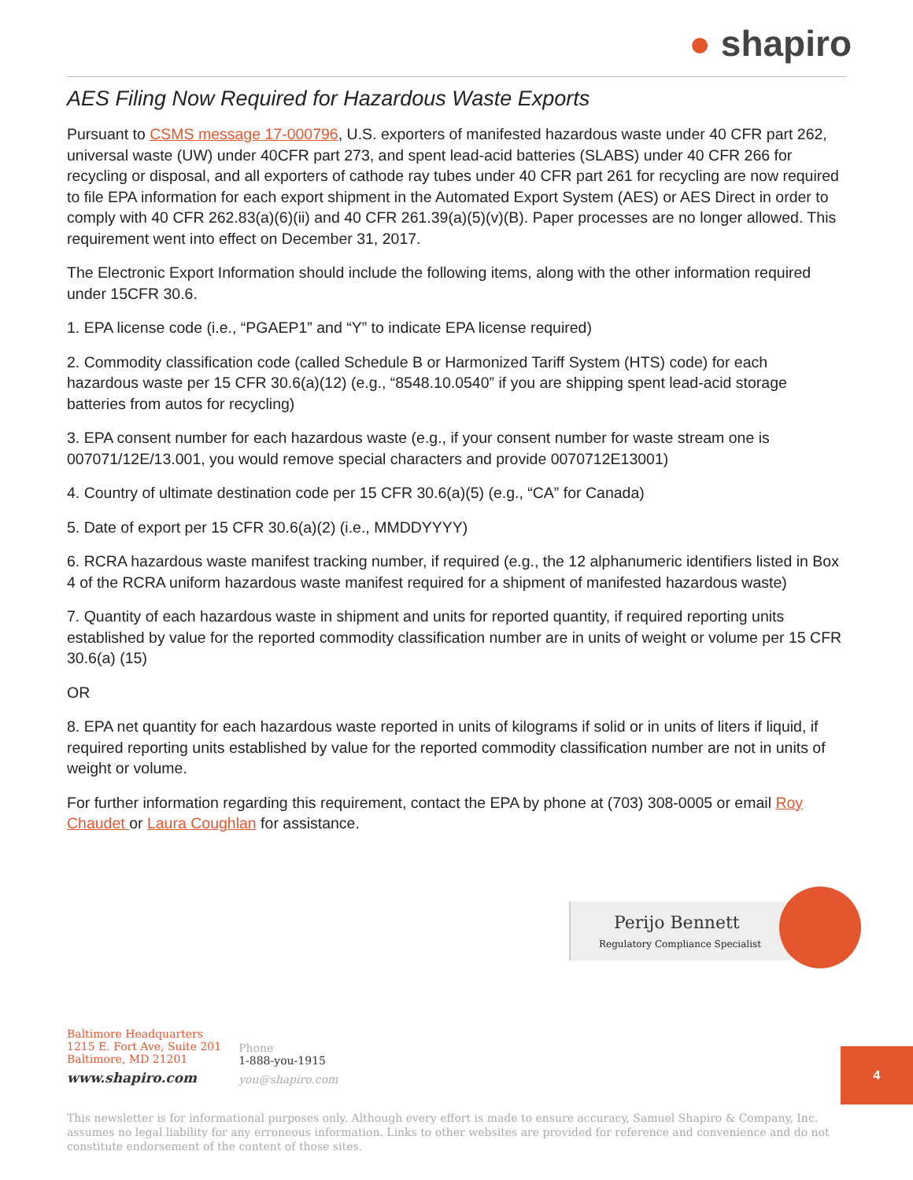● shapiro
AES Filing Now Required for Hazardous Waste Exports
Pursuant to CSMS message 17-000796, U.S. exporters of manifested hazardous waste under 40 CFR part 262, universal waste (UW) under 40CFR part 273, and spent lead-acid batteries (SLABS) under 40 CFR 266 for recycling or disposal, and all exporters of cathode ray tubes under 40 CFR part 261 for recycling are now required to file EPA information for each export shipment in the Automated Export System (AES) or AES Direct in order to comply with 40 CFR 262.83(a)(6)(ii) and 40 CFR 261.39(a)(5)(v)(B). Paper processes are no longer allowed. This requirement went into effect on December 31, 2017.
The Electronic Export Information should include the following items, along with the other information required under 15CFR 30.6.
1. EPA license code (i.e., “PGAEP1” and “Y” to indicate EPA license required)
2. Commodity classification code (called Schedule B or Harmonized Tariff System (HTS) code) for each hazardous waste per 15 CFR 30.6(a)(12) (e.g., “8548.10.0540” if you are shipping spent lead-acid storage batteries from autos for recycling)
3. EPA consent number for each hazardous waste (e.g., if your consent number for waste stream one is 007071/12E/13.001, you would remove special characters and provide 0070712E13001)
4. Country of ultimate destination code per 15 CFR 30.6(a)(5) (e.g., “CA” for Canada)
5. Date of export per 15 CFR 30.6(a)(2) (i.e., MMDDYYYY)
6. RCRA hazardous waste manifest tracking number, if required (e.g., the 12 alphanumeric identifiers listed in Box 4 of the RCRA uniform hazardous waste manifest required for a shipment of manifested hazardous waste)
7. Quantity of each hazardous waste in shipment and units for reported quantity, if required reporting units established by value for the reported commodity classification number are in units of weight or volume per 15 CFR 30.6(a) (15)
OR
8. EPA net quantity for each hazardous waste reported in units of kilograms if solid or in units of liters if liquid, if required reporting units established by value for the reported commodity classification number are not in units of weight or volume.
For further information regarding this requirement, contact the EPA by phone at (703) 308-0005 or email Roy Chaudet or Laura Coughlan for assistance.
Perijo Bennett
Regulatory Compliance Specialist
Baltimore Headquarters
1215 E. Fort Ave, Suite 201
Baltimore, MD 21201
www.shapiro.com
Phone
1-888-you-1915
you@shapiro.com
4
This newsletter is for informational purposes only. Although every effort is made to ensure accuracy, Samuel Shapiro & Company, Inc. assumes no legal liability for any erroneous information. Links to other websites are provided for reference and convenience and do not constitute endorsement of the content of those sites.